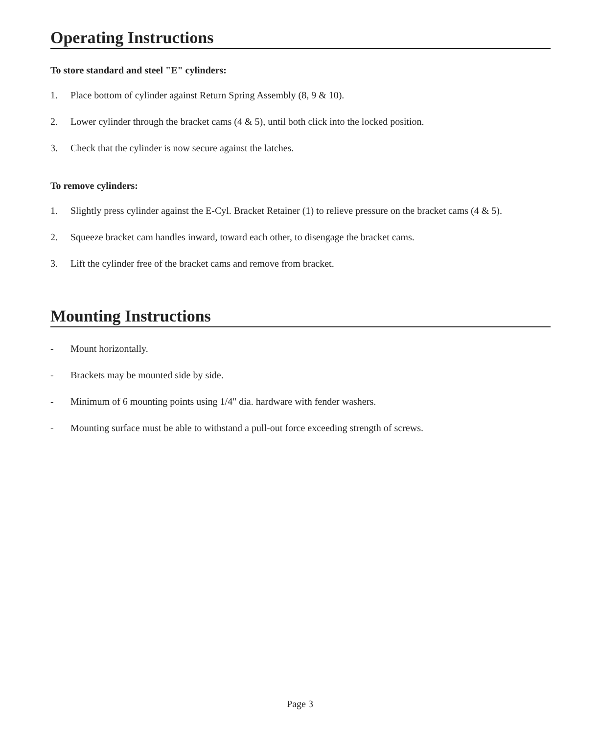Operating Instructions
To store standard and steel "E" cylinders:
1. Place bottom of cylinder against Return Spring Assembly (8, 9 & 10).
2. Lower cylinder through the bracket cams (4 & 5), until both click into the locked position.
3. Check that the cylinder is now secure against the latches.
To remove cylinders:
1. Slightly press cylinder against the E-Cyl. Bracket Retainer (1) to relieve pressure on the bracket cams (4 & 5).
2. Squeeze bracket cam handles inward, toward each other, to disengage the bracket cams.
3. Lift the cylinder free of the bracket cams and remove from bracket.
Mounting Instructions
- Mount horizontally.
- Brackets may be mounted side by side.
- Minimum of 6 mounting points using 1/4" dia. hardware with fender washers.
- Mounting surface must be able to withstand a pull-out force exceeding strength of screws.
Page 3